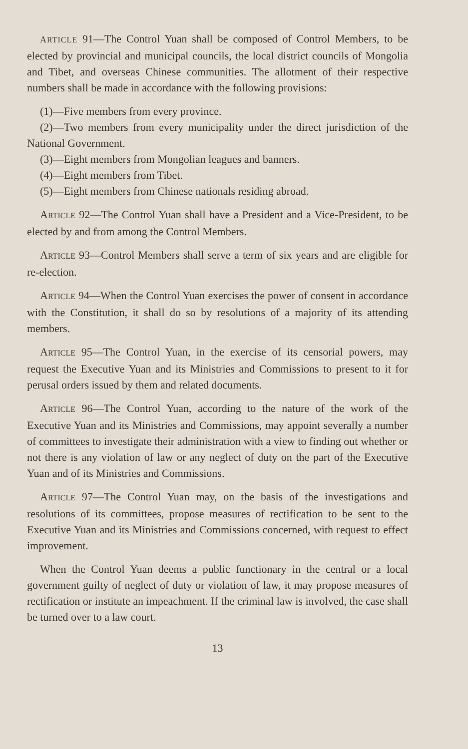ARTICLE 91—The Control Yuan shall be composed of Control Members, to be elected by provincial and municipal councils, the local district councils of Mongolia and Tibet, and overseas Chinese communities. The allotment of their respective numbers shall be made in accordance with the following provisions:
(1)—Five members from every province.
(2)—Two members from every municipality under the direct jurisdiction of the National Government.
(3)—Eight members from Mongolian leagues and banners.
(4)—Eight members from Tibet.
(5)—Eight members from Chinese nationals residing abroad.
ARTICLE 92—The Control Yuan shall have a President and a Vice-President, to be elected by and from among the Control Members.
ARTICLE 93—Control Members shall serve a term of six years and are eligible for re-election.
ARTICLE 94—When the Control Yuan exercises the power of consent in accordance with the Constitution, it shall do so by resolutions of a majority of its attending members.
ARTICLE 95—The Control Yuan, in the exercise of its censorial powers, may request the Executive Yuan and its Ministries and Commissions to present to it for perusal orders issued by them and related documents.
ARTICLE 96—The Control Yuan, according to the nature of the work of the Executive Yuan and its Ministries and Commissions, may appoint severally a number of committees to investigate their administration with a view to finding out whether or not there is any violation of law or any neglect of duty on the part of the Executive Yuan and of its Ministries and Commissions.
ARTICLE 97—The Control Yuan may, on the basis of the investigations and resolutions of its committees, propose measures of rectification to be sent to the Executive Yuan and its Ministries and Commissions concerned, with request to effect improvement.
When the Control Yuan deems a public functionary in the central or a local government guilty of neglect of duty or violation of law, it may propose measures of rectification or institute an impeachment. If the criminal law is involved, the case shall be turned over to a law court.
13